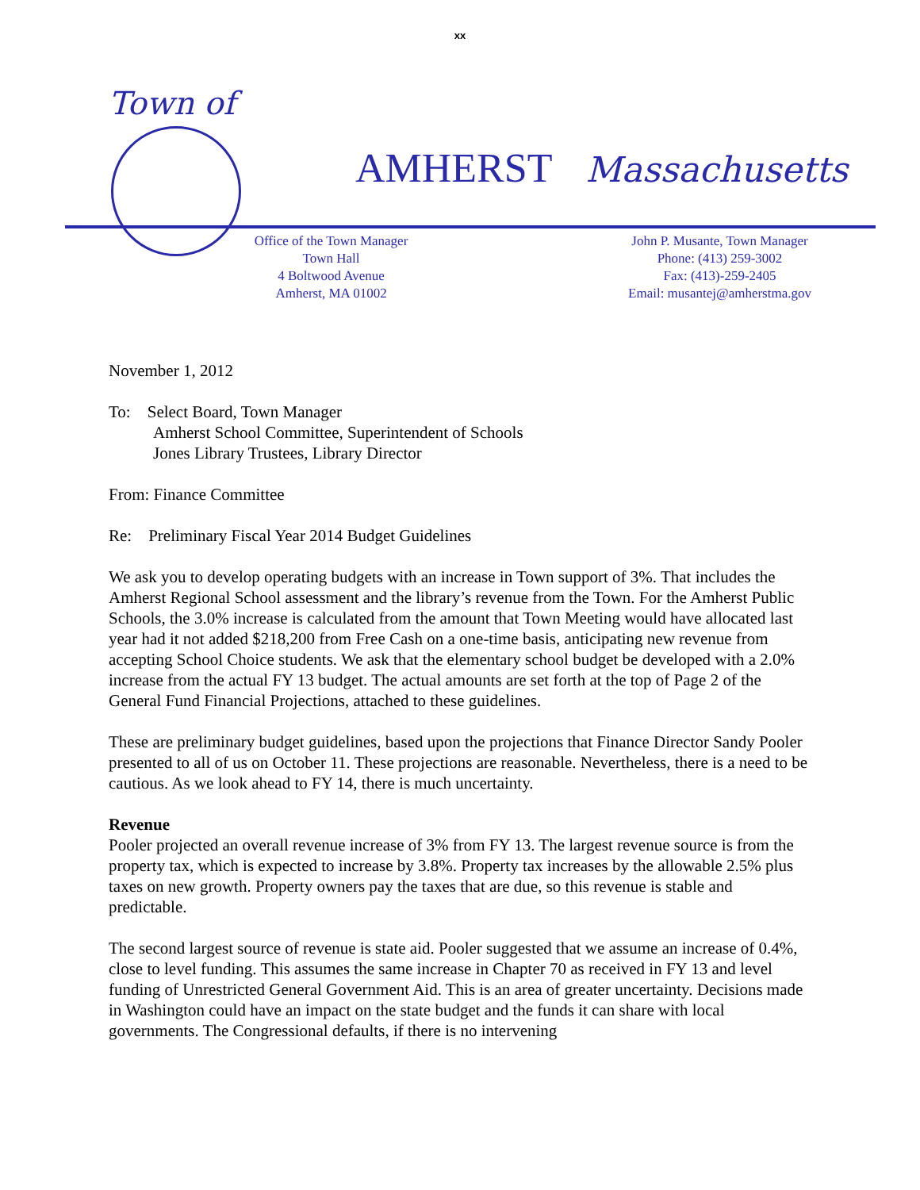xx
Town of
AMHERST Massachusetts
Office of the Town Manager
Town Hall
4 Boltwood Avenue
Amherst, MA 01002
John P. Musante, Town Manager
Phone: (413) 259-3002
Fax: (413)-259-2405
Email: musantej@amherstma.gov
November 1, 2012
To: Select Board, Town Manager
Amherst School Committee, Superintendent of Schools
Jones Library Trustees, Library Director
From: Finance Committee
Re: Preliminary Fiscal Year 2014 Budget Guidelines
We ask you to develop operating budgets with an increase in Town support of 3%. That includes the Amherst Regional School assessment and the library’s revenue from the Town. For the Amherst Public Schools, the 3.0% increase is calculated from the amount that Town Meeting would have allocated last year had it not added $218,200 from Free Cash on a one-time basis, anticipating new revenue from accepting School Choice students. We ask that the elementary school budget be developed with a 2.0% increase from the actual FY 13 budget. The actual amounts are set forth at the top of Page 2 of the General Fund Financial Projections, attached to these guidelines.
These are preliminary budget guidelines, based upon the projections that Finance Director Sandy Pooler presented to all of us on October 11. These projections are reasonable. Nevertheless, there is a need to be cautious. As we look ahead to FY 14, there is much uncertainty.
Revenue
Pooler projected an overall revenue increase of 3% from FY 13. The largest revenue source is from the property tax, which is expected to increase by 3.8%. Property tax increases by the allowable 2.5% plus taxes on new growth. Property owners pay the taxes that are due, so this revenue is stable and predictable.
The second largest source of revenue is state aid. Pooler suggested that we assume an increase of 0.4%, close to level funding. This assumes the same increase in Chapter 70 as received in FY 13 and level funding of Unrestricted General Government Aid. This is an area of greater uncertainty. Decisions made in Washington could have an impact on the state budget and the funds it can share with local governments. The Congressional defaults, if there is no intervening